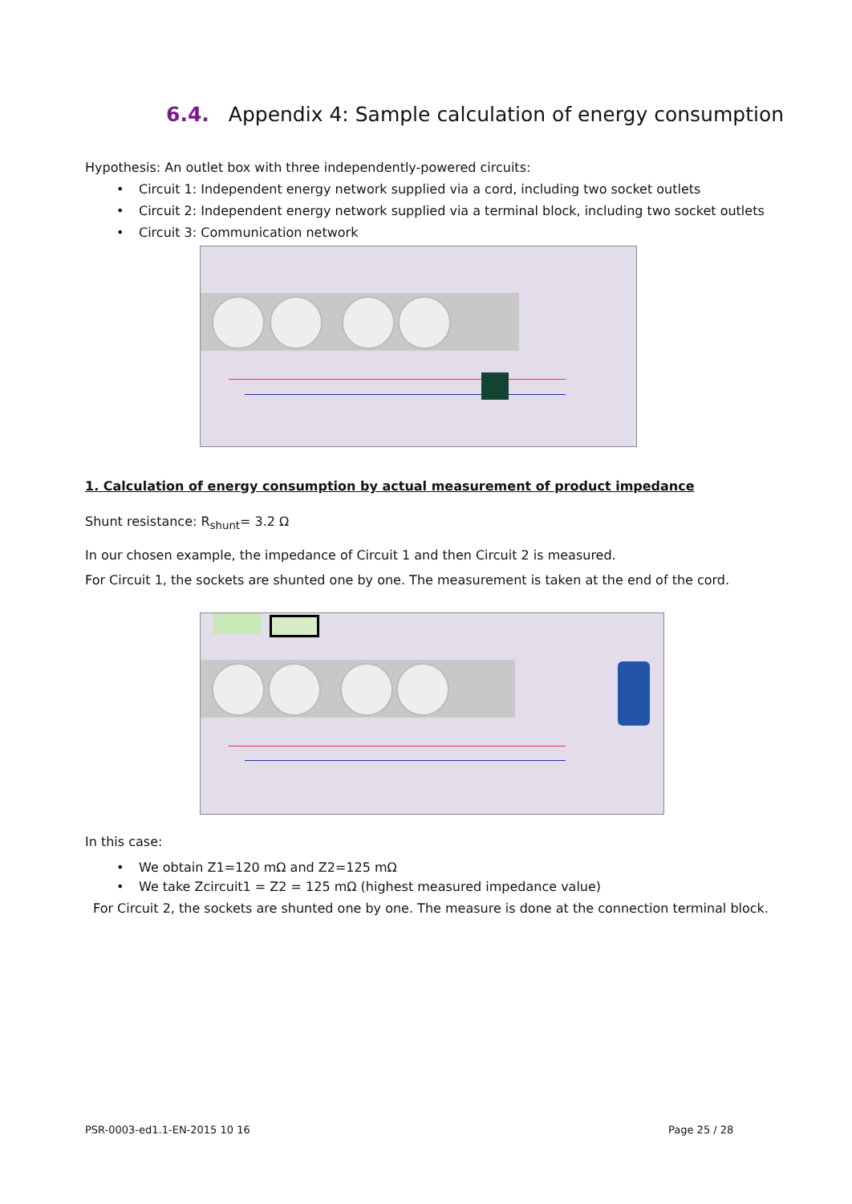6.4. Appendix 4: Sample calculation of energy consumption
Hypothesis: An outlet box with three independently-powered circuits:
• Circuit 1: Independent energy network supplied via a cord, including two socket outlets
• Circuit 2: Independent energy network supplied via a terminal block, including two socket outlets
• Circuit 3: Communication network
1. Calculation of energy consumption by actual measurement of product impedance
Shunt resistance: R<sub>shunt</sub>= 3.2 Ω
In our chosen example, the impedance of Circuit 1 and then Circuit 2 is measured.
For Circuit 1, the sockets are shunted one by one. The measurement is taken at the end of the cord.
In this case:
• We obtain Z1=120 mΩ and Z2=125 mΩ
• We take Zcircuit1 = Z2 = 125 mΩ (highest measured impedance value)
For Circuit 2, the sockets are shunted one by one. The measure is done at the connection terminal block.
PSR-0003-ed1.1-EN-2015 10 16 Page 25 / 28